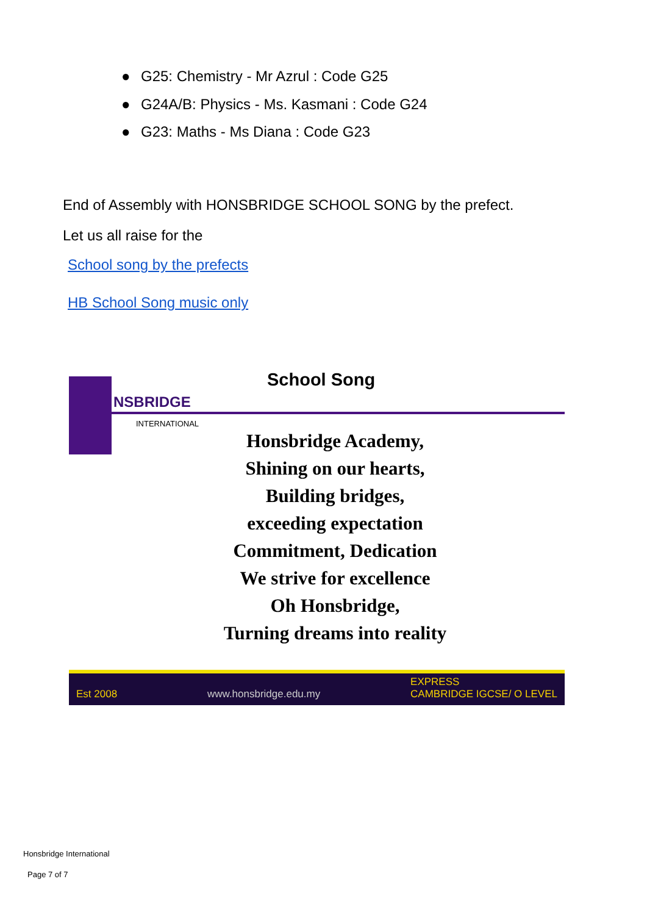● G25: Chemistry - Mr Azrul : Code G25
● G24A/B: Physics - Ms. Kasmani : Code G24
● G23: Maths - Ms Diana : Code G23
End of Assembly with HONSBRIDGE SCHOOL SONG by the prefect.
Let us all raise for the
School song by the prefects
HB School Song music only
NSBRIDGE
INTERNATIONAL
School Song
Honsbridge Academy,
Shining on our hearts,
Building bridges,
exceeding expectation
Commitment, Dedication
We strive for excellence
Oh Honsbridge,
Turning dreams into reality
Est 2008 www.honsbridge.edu.my EXPRESS
CAMBRIDGE IGCSE/ O LEVEL
Honsbridge International
Page 7 of 7